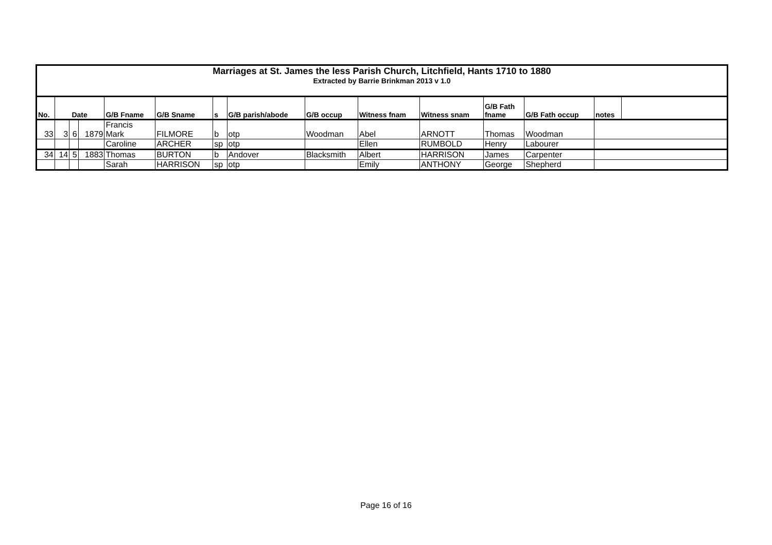| Marriages at St. James the less Parish Church, Litchfield, Hants 1710 to 1880 Extracted by Barrie Brinkman 2013 v 1.0 | | | | | | | | | | | | | | |
| No. | Date | | | G/B Fname | G/B Sname | s | G/B parish/abode | G/B occup | Witness fnam | Witness snam | G/B Fath fname | G/B Fath occup | notes | |
| 33 | 3 | 6 | 1879 | Francis Mark | FILMORE | b | otp | Woodman | Abel | ARNOTT | Thomas | Woodman | | |
| | | | | Caroline | ARCHER | sp | otp | | Ellen | RUMBOLD | Henry | Labourer | | |
| 34 | 14 | 5 | 1883 | Thomas | BURTON | b | Andover | Blacksmith | Albert | HARRISON | James | Carpenter | | |
| | | | | Sarah | HARRISON | sp | otp | | Emily | ANTHONY | George | Shepherd | | |
Page 16 of 16